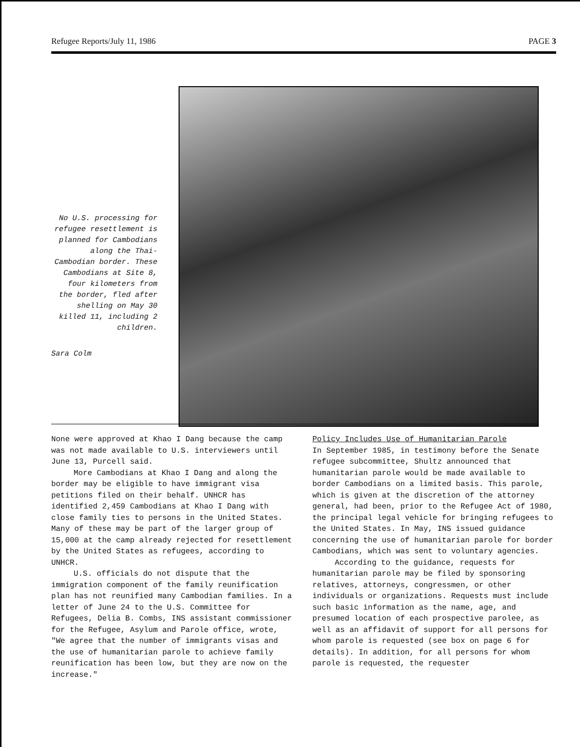Refugee Reports/July 11, 1986 PAGE 3
No U.S. processing for refugee resettlement is planned for Cambodians along the Thai-Cambodian border. These Cambodians at Site 8, four kilometers from the border, fled after shelling on May 30 killed 11, including 2 children.
Sara Colm
None were approved at Khao I Dang because the camp was not made available to U.S. interviewers until June 13, Purcell said.
More Cambodians at Khao I Dang and along the border may be eligible to have immigrant visa petitions filed on their behalf. UNHCR has identified 2,459 Cambodians at Khao I Dang with close family ties to persons in the United States. Many of these may be part of the larger group of 15,000 at the camp already rejected for resettlement by the United States as refugees, according to UNHCR.
U.S. officials do not dispute that the immigration component of the family reunification plan has not reunified many Cambodian families. In a letter of June 24 to the U.S. Committee for Refugees, Delia B. Combs, INS assistant commissioner for the Refugee, Asylum and Parole office, wrote, "We agree that the number of immigrants visas and the use of humanitarian parole to achieve family reunification has been low, but they are now on the increase."
Policy Includes Use of Humanitarian Parole
In September 1985, in testimony before the Senate refugee subcommittee, Shultz announced that humanitarian parole would be made available to border Cambodians on a limited basis. This parole, which is given at the discretion of the attorney general, had been, prior to the Refugee Act of 1980, the principal legal vehicle for bringing refugees to the United States. In May, INS issued guidance concerning the use of humanitarian parole for border Cambodians, which was sent to voluntary agencies.
According to the guidance, requests for humanitarian parole may be filed by sponsoring relatives, attorneys, congressmen, or other individuals or organizations. Requests must include such basic information as the name, age, and presumed location of each prospective parolee, as well as an affidavit of support for all persons for whom parole is requested (see box on page 6 for details). In addition, for all persons for whom parole is requested, the requester